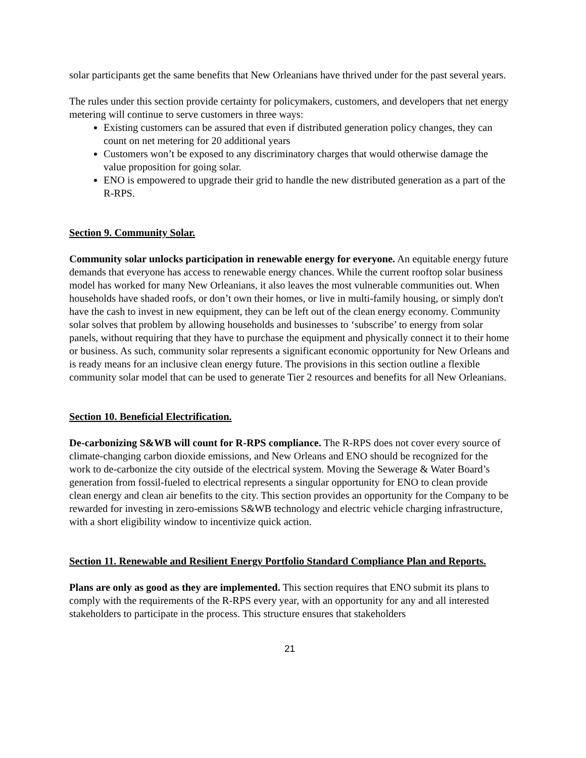solar participants get the same benefits that New Orleanians have thrived under for the past several years.
The rules under this section provide certainty for policymakers, customers, and developers that net energy metering will continue to serve customers in three ways:
Existing customers can be assured that even if distributed generation policy changes, they can count on net metering for 20 additional years
Customers won’t be exposed to any discriminatory charges that would otherwise damage the value proposition for going solar.
ENO is empowered to upgrade their grid to handle the new distributed generation as a part of the R-RPS.
Section 9. Community Solar.
Community solar unlocks participation in renewable energy for everyone. An equitable energy future demands that everyone has access to renewable energy chances. While the current rooftop solar business model has worked for many New Orleanians, it also leaves the most vulnerable communities out. When households have shaded roofs, or don’t own their homes, or live in multi-family housing, or simply don't have the cash to invest in new equipment, they can be left out of the clean energy economy. Community solar solves that problem by allowing households and businesses to ‘subscribe’ to energy from solar panels, without requiring that they have to purchase the equipment and physically connect it to their home or business. As such, community solar represents a significant economic opportunity for New Orleans and is ready means for an inclusive clean energy future. The provisions in this section outline a flexible community solar model that can be used to generate Tier 2 resources and benefits for all New Orleanians.
Section 10. Beneficial Electrification.
De-carbonizing S&WB will count for R-RPS compliance. The R-RPS does not cover every source of climate-changing carbon dioxide emissions, and New Orleans and ENO should be recognized for the work to de-carbonize the city outside of the electrical system. Moving the Sewerage & Water Board’s generation from fossil-fueled to electrical represents a singular opportunity for ENO to clean provide clean energy and clean air benefits to the city. This section provides an opportunity for the Company to be rewarded for investing in zero-emissions S&WB technology and electric vehicle charging infrastructure, with a short eligibility window to incentivize quick action.
Section 11. Renewable and Resilient Energy Portfolio Standard Compliance Plan and Reports.
Plans are only as good as they are implemented. This section requires that ENO submit its plans to comply with the requirements of the R-RPS every year, with an opportunity for any and all interested stakeholders to participate in the process. This structure ensures that stakeholders
21